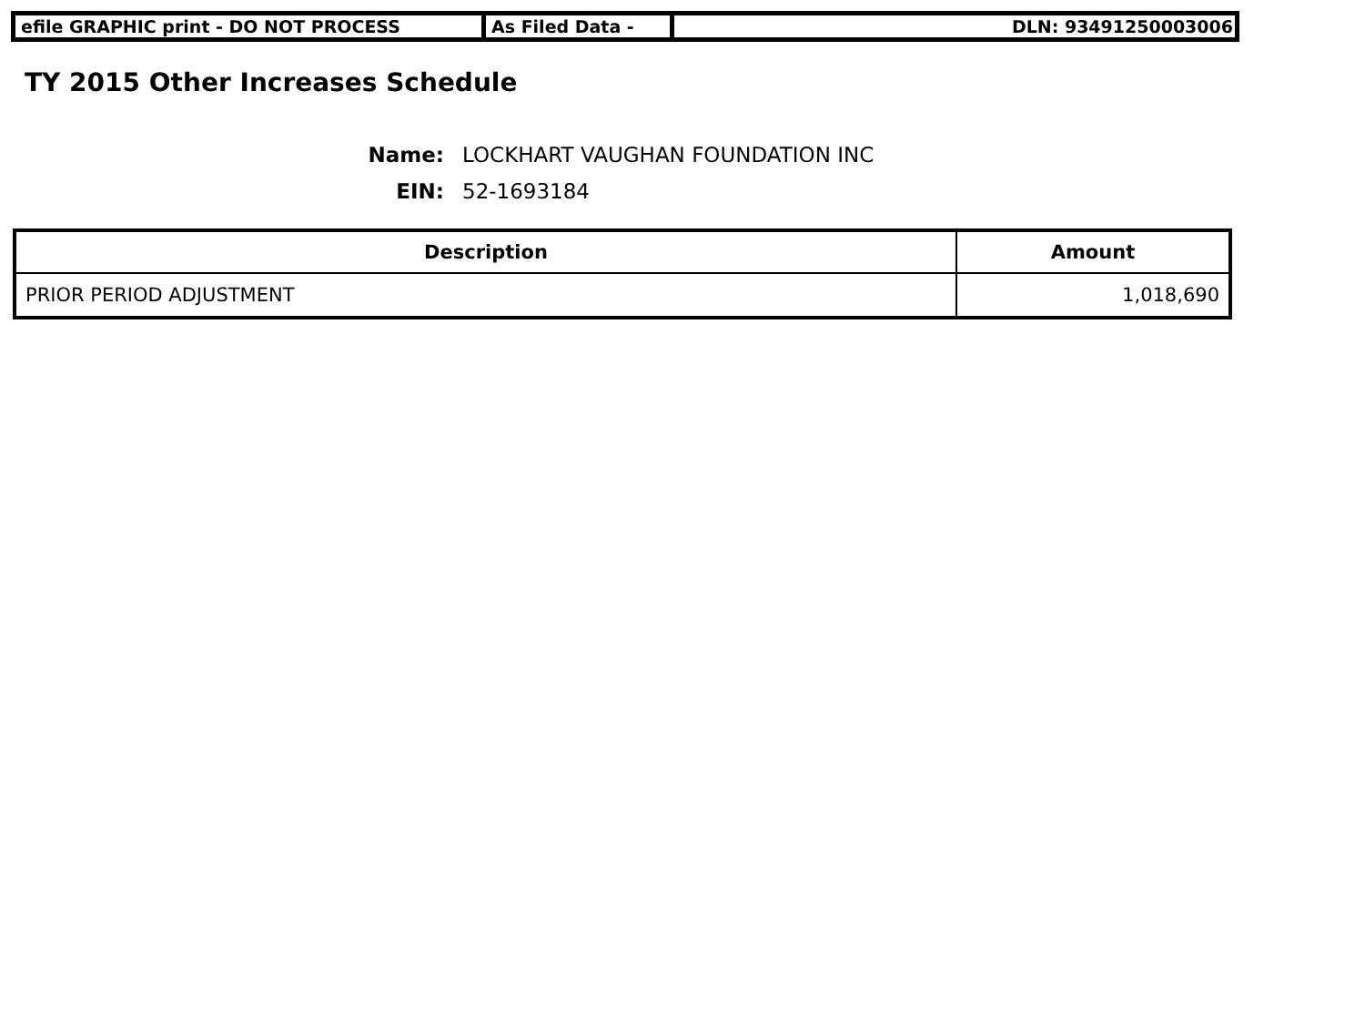efile GRAPHIC print - DO NOT PROCESS As Filed Data - DLN: 93491250003006
TY 2015 Other Increases Schedule
Name: LOCKHART VAUGHAN FOUNDATION INC
EIN: 52-1693184
| Description | Amount |
| --- | --- |
| PRIOR PERIOD ADJUSTMENT | 1,018,690 |